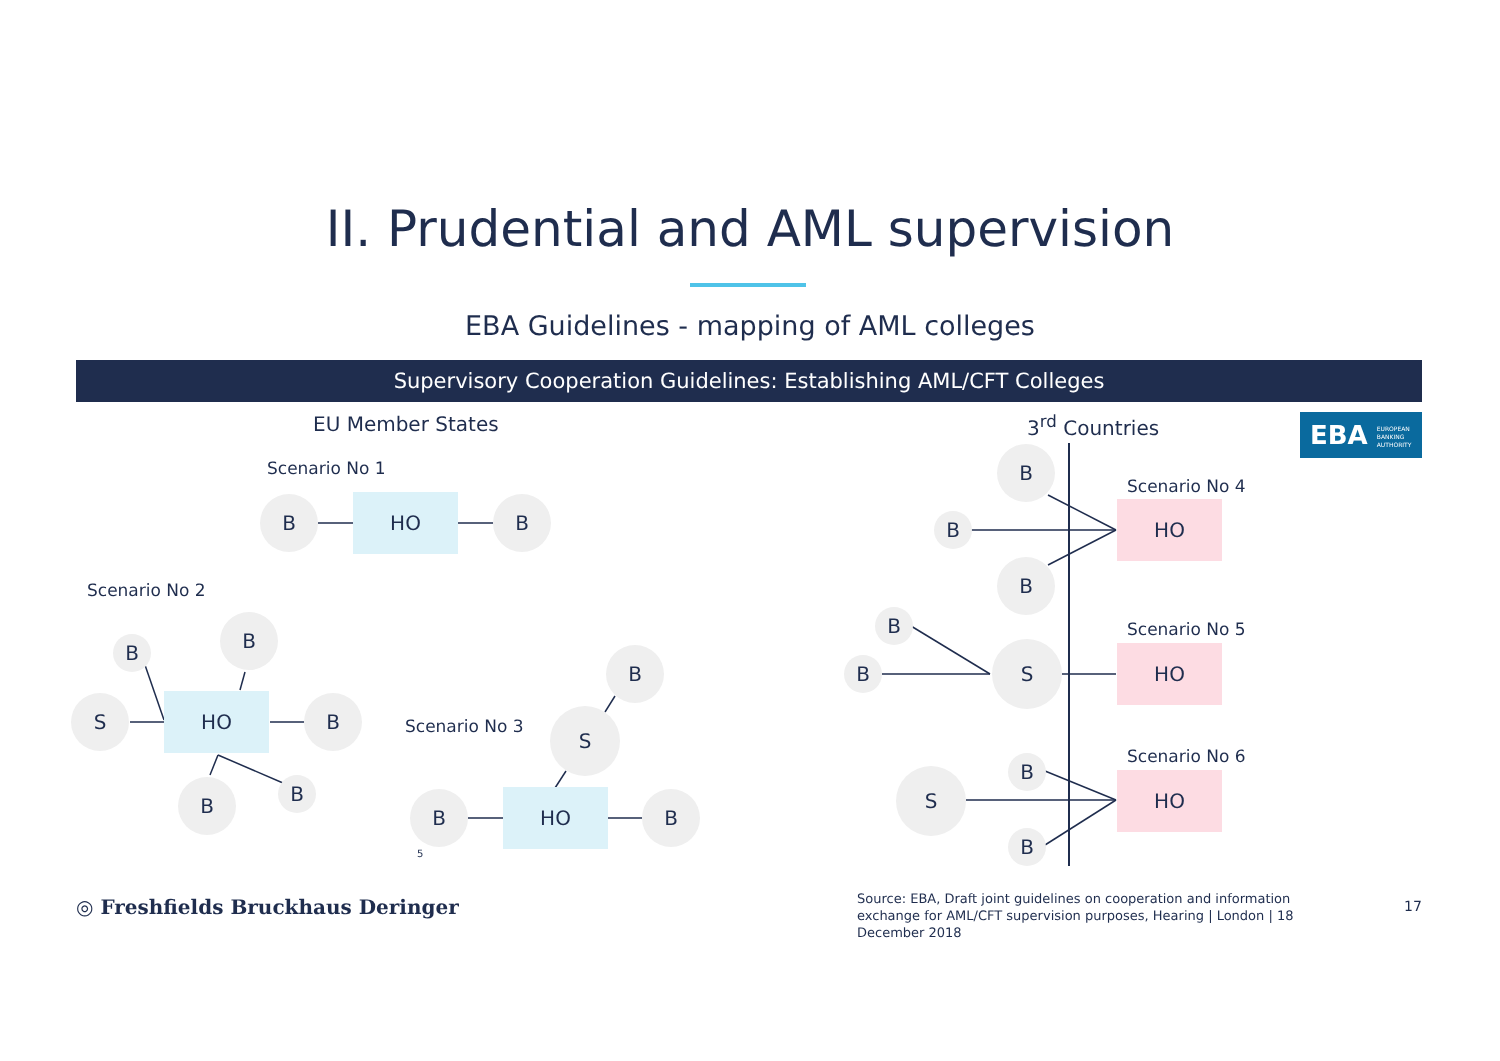II. Prudential and AML supervision
EBA Guidelines - mapping of AML colleges
Supervisory Cooperation Guidelines: Establishing AML/CFT Colleges
EU Member States 3<sup>rd</sup> Countries
EBA EUROPEAN
BANKING
AUTHORITY
Scenario No 1
B HO B
Scenario No 2
B
B
S HO B
B B
Scenario No 3
B
S
B HO B
5
B
Scenario No 4
B
HO
B
B Scenario No 5
B
S HO
Scenario No 6
B
S HO
B
◎ Freshfields Bruckhaus Deringer
Source: EBA, Draft joint guidelines on cooperation and information exchange for AML/CFT supervision purposes, Hearing | London | 18 December 2018
17